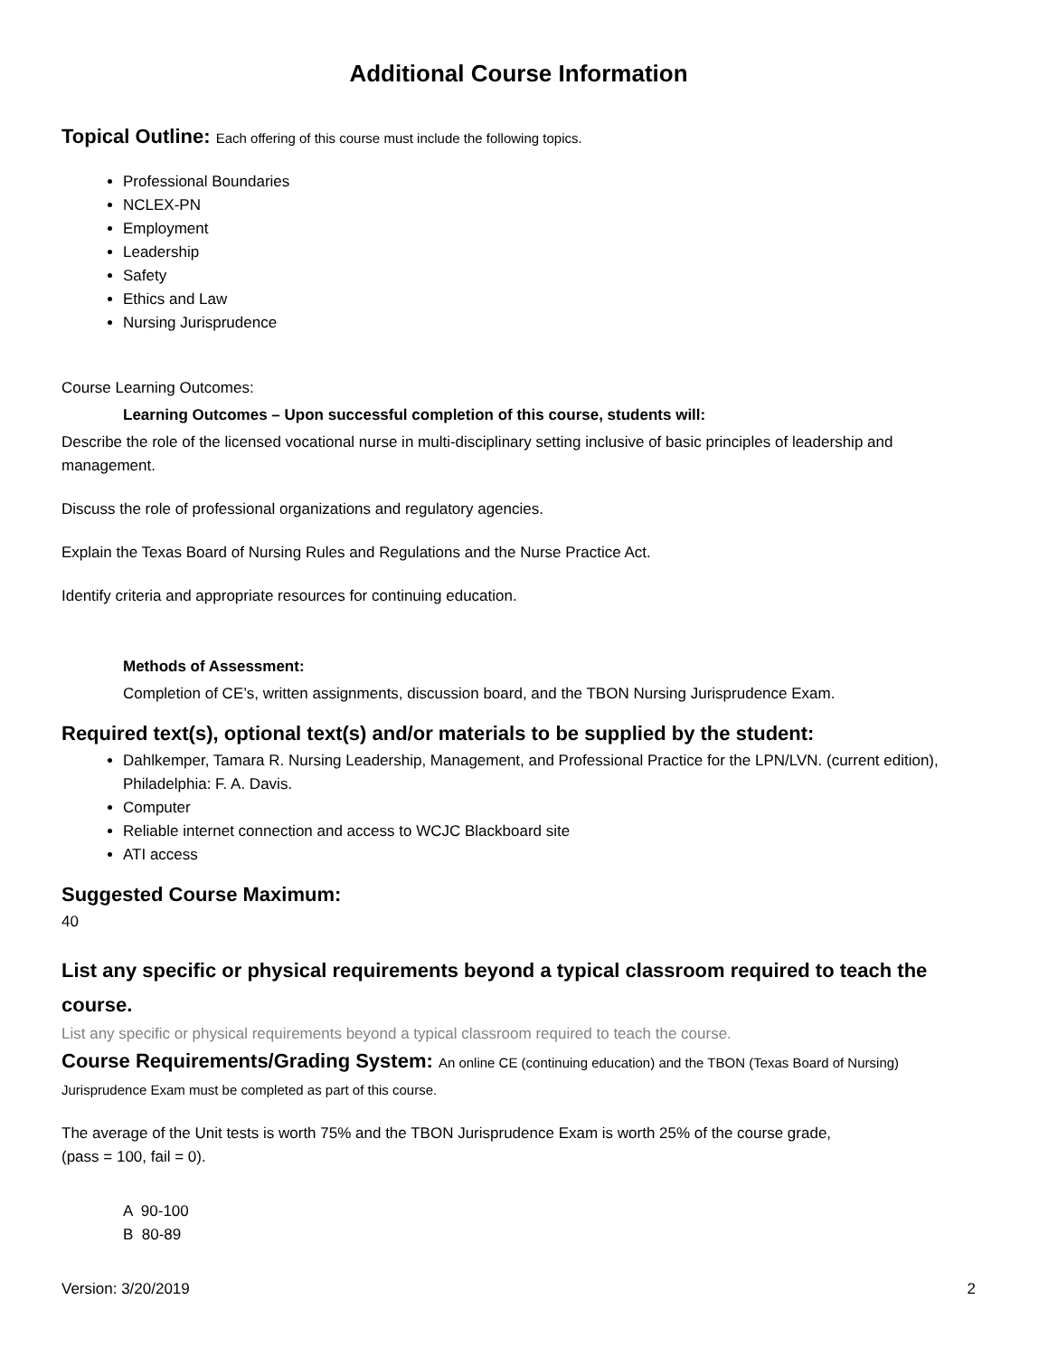Additional Course Information
Topical Outline: Each offering of this course must include the following topics.
Professional Boundaries
NCLEX-PN
Employment
Leadership
Safety
Ethics and Law
Nursing Jurisprudence
Course Learning Outcomes:
Learning Outcomes – Upon successful completion of this course, students will:
Describe the role of the licensed vocational nurse in multi-disciplinary setting inclusive of basic principles of leadership and management.
Discuss the role of professional organizations and regulatory agencies.
Explain the Texas Board of Nursing Rules and Regulations and the Nurse Practice Act.
Identify criteria and appropriate resources for continuing education.
Methods of Assessment:
Completion of CE’s, written assignments, discussion board, and the TBON Nursing Jurisprudence Exam.
Required text(s), optional text(s) and/or materials to be supplied by the student:
Dahlkemper, Tamara R. Nursing Leadership, Management, and Professional Practice for the LPN/LVN. (current edition), Philadelphia: F. A. Davis.
Computer
Reliable internet connection and access to WCJC Blackboard site
ATI access
Suggested Course Maximum:
40
List any specific or physical requirements beyond a typical classroom required to teach the course.
List any specific or physical requirements beyond a typical classroom required to teach the course.
Course Requirements/Grading System: An online CE (continuing education) and the TBON (Texas Board of Nursing)
Jurisprudence Exam must be completed as part of this course.
The average of the Unit tests is worth 75% and the TBON Jurisprudence Exam is worth 25% of the course grade,
(pass = 100, fail = 0).
A 90-100
B 80-89
Version: 3/20/2019 2